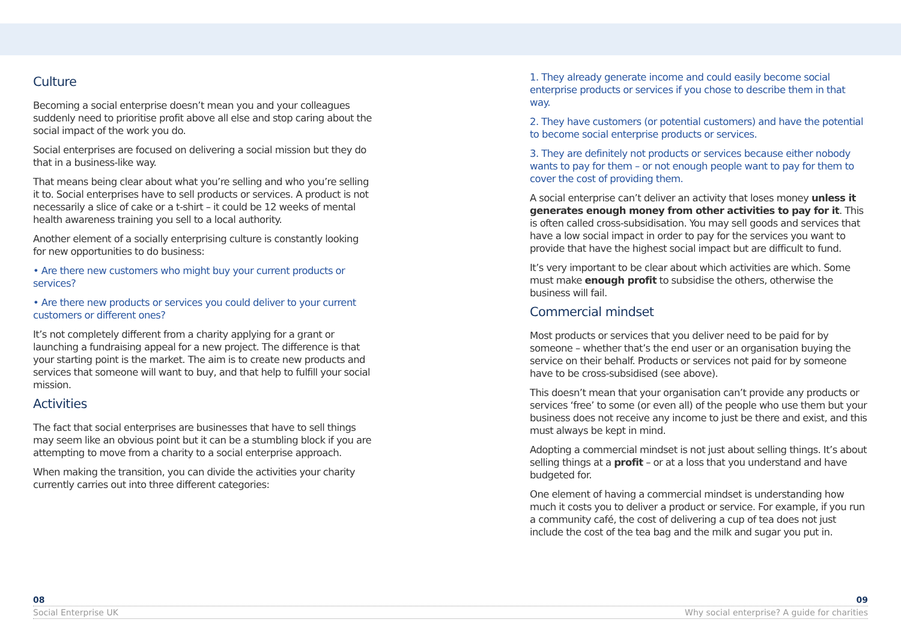Culture
Becoming a social enterprise doesn’t mean you and your colleagues suddenly need to prioritise profit above all else and stop caring about the social impact of the work you do.
Social enterprises are focused on delivering a social mission but they do that in a business-like way.
That means being clear about what you’re selling and who you’re selling it to. Social enterprises have to sell products or services. A product is not necessarily a slice of cake or a t-shirt – it could be 12 weeks of mental health awareness training you sell to a local authority.
Another element of a socially enterprising culture is constantly looking for new opportunities to do business:
• Are there new customers who might buy your current products or services?
• Are there new products or services you could deliver to your current customers or different ones?
It’s not completely different from a charity applying for a grant or launching a fundraising appeal for a new project. The difference is that your starting point is the market. The aim is to create new products and services that someone will want to buy, and that help to fulfill your social mission.
Activities
The fact that social enterprises are businesses that have to sell things may seem like an obvious point but it can be a stumbling block if you are attempting to move from a charity to a social enterprise approach.
When making the transition, you can divide the activities your charity currently carries out into three different categories:
1. They already generate income and could easily become social enterprise products or services if you chose to describe them in that way.
2. They have customers (or potential customers) and have the potential to become social enterprise products or services.
3. They are definitely not products or services because either nobody wants to pay for them – or not enough people want to pay for them to cover the cost of providing them.
A social enterprise can’t deliver an activity that loses money unless it generates enough money from other activities to pay for it. This is often called cross-subsidisation. You may sell goods and services that have a low social impact in order to pay for the services you want to provide that have the highest social impact but are difficult to fund.
It’s very important to be clear about which activities are which. Some must make enough profit to subsidise the others, otherwise the business will fail.
Commercial mindset
Most products or services that you deliver need to be paid for by someone – whether that’s the end user or an organisation buying the service on their behalf. Products or services not paid for by someone have to be cross-subsidised (see above).
This doesn’t mean that your organisation can’t provide any products or services ‘free’ to some (or even all) of the people who use them but your business does not receive any income to just be there and exist, and this must always be kept in mind.
Adopting a commercial mindset is not just about selling things. It’s about selling things at a profit – or at a loss that you understand and have budgeted for.
One element of having a commercial mindset is understanding how much it costs you to deliver a product or service. For example, if you run a community café, the cost of delivering a cup of tea does not just include the cost of the tea bag and the milk and sugar you put in.
08 09
Social Enterprise UK Why social enterprise? A guide for charities